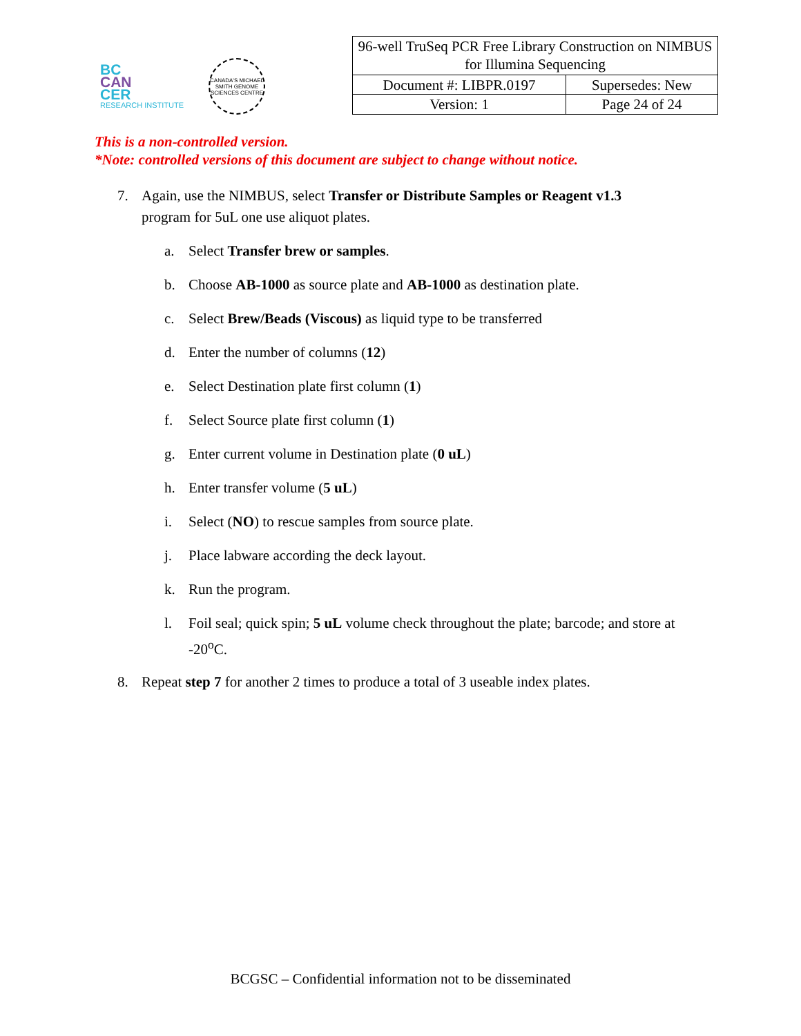BC
CAN
CER
RESEARCH INSTITUTE
CANADA'S MICHAEL SMITH GENOME SCIENCES CENTRE
| 96-well TruSeq PCR Free Library Construction on NIMBUS for Illumina Sequencing | |
| Document #: LIBPR.0197 | Supersedes: New |
| Version: 1 | Page 24 of 24 |
This is a non-controlled version.
*Note: controlled versions of this document are subject to change without notice.
7. Again, use the NIMBUS, select Transfer or Distribute Samples or Reagent v1.3 program for 5uL one use aliquot plates.
a. Select Transfer brew or samples.
b. Choose AB-1000 as source plate and AB-1000 as destination plate.
c. Select Brew/Beads (Viscous) as liquid type to be transferred
d. Enter the number of columns (12)
e. Select Destination plate first column (1)
f. Select Source plate first column (1)
g. Enter current volume in Destination plate (0 uL)
h. Enter transfer volume (5 uL)
i. Select (NO) to rescue samples from source plate.
j. Place labware according the deck layout.
k. Run the program.
l. Foil seal; quick spin; 5 uL volume check throughout the plate; barcode; and store at -20<sup>o</sup>C.
8. Repeat step 7 for another 2 times to produce a total of 3 useable index plates.
BCGSC – Confidential information not to be disseminated